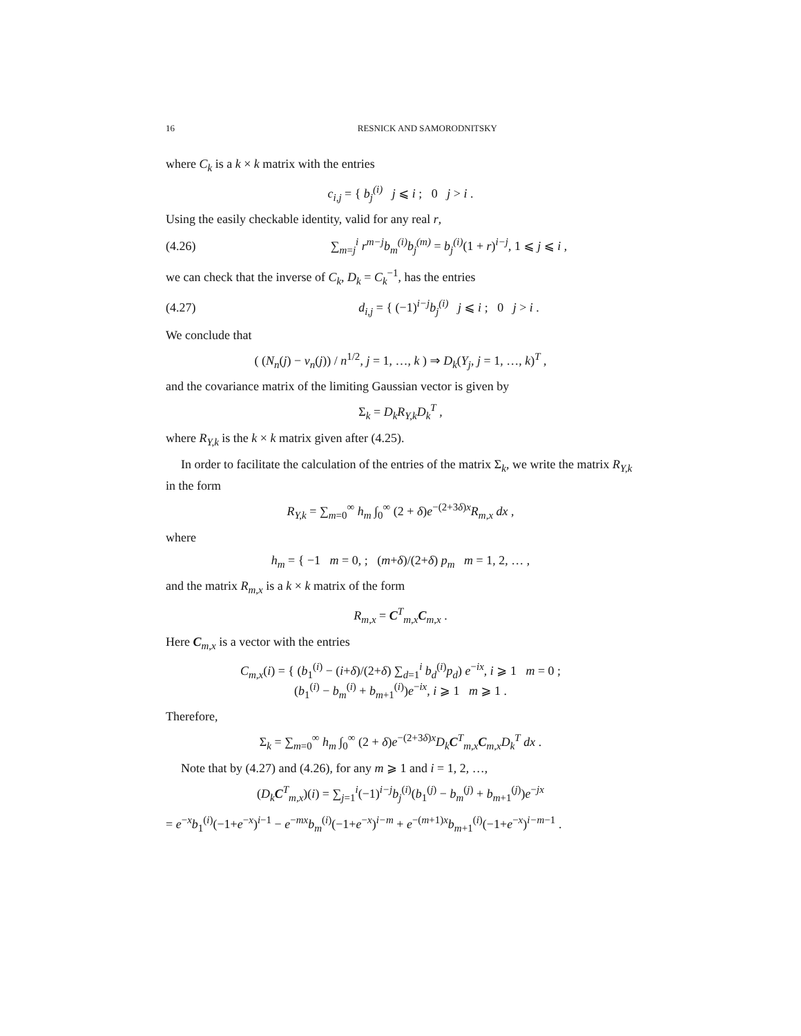16 RESNICK AND SAMORODNITSKY
where C<sub>k</sub> is a k × k matrix with the entries
c<sub>i,j</sub> = { b<sub>j</sub><sup>(i)</sup> j ⩽ i ; 0 j > i .
Using the easily checkable identity, valid for any real r,
(4.26) ∑<sub>m=j</sub><sup>i</sup> r<sup>m−j</sup>b<sub>m</sub><sup>(i)</sup>b<sub>j</sub><sup>(m)</sup> = b<sub>j</sub><sup>(i)</sup>(1 + r)<sup>i−j</sup>, 1 ⩽ j ⩽ i ,
we can check that the inverse of C<sub>k</sub>, D<sub>k</sub> = C<sub>k</sub><sup>−1</sup>, has the entries
(4.27) d<sub>i,j</sub> = { (−1)<sup>i−j</sup>b<sub>j</sub><sup>(i)</sup> j ⩽ i ; 0 j > i .
We conclude that
( (N<sub>n</sub>(j) − ν<sub>n</sub>(j)) / n<sup>1/2</sup>, j = 1, …, k ) ⇒ D<sub>k</sub>(Y<sub>j</sub>, j = 1, …, k)<sup>T</sup> ,
and the covariance matrix of the limiting Gaussian vector is given by
Σ<sub>k</sub> = D<sub>k</sub>R<sub>Y,k</sub>D<sub>k</sub><sup>T</sup> ,
where R<sub>Y,k</sub> is the k × k matrix given after (4.25).
In order to facilitate the calculation of the entries of the matrix Σ<sub>k</sub>, we write the matrix R<sub>Y,k</sub> in the form
R<sub>Y,k</sub> = ∑<sub>m=0</sub><sup>∞</sup> h<sub>m</sub> ∫<sub>0</sub><sup>∞</sup> (2 + δ)e<sup>−(2+3δ)x</sup>R<sub>m,x</sub> dx ,
where
h<sub>m</sub> = { −1 m = 0, ; (m+δ)/(2+δ) p<sub>m</sub> m = 1, 2, … ,
and the matrix R<sub>m,x</sub> is a k × k matrix of the form
R<sub>m,x</sub> = C<sup>T</sup><sub>m,x</sub>C<sub>m,x</sub> .
Here C<sub>m,x</sub> is a vector with the entries
C<sub>m,x</sub>(i) = { (b<sub>1</sub><sup>(i)</sup> − (i+δ)/(2+δ) ∑<sub>d=1</sub><sup>i</sup> b<sub>d</sub><sup>(i)</sup>p<sub>d</sub>) e<sup>−ix</sup>, i ⩾ 1 m = 0 ;
(b<sub>1</sub><sup>(i)</sup> − b<sub>m</sub><sup>(i)</sup> + b<sub>m+1</sub><sup>(i)</sup>)e<sup>−ix</sup>, i ⩾ 1 m ⩾ 1 .
Therefore,
Σ<sub>k</sub> = ∑<sub>m=0</sub><sup>∞</sup> h<sub>m</sub> ∫<sub>0</sub><sup>∞</sup> (2 + δ)e<sup>−(2+3δ)x</sup>D<sub>k</sub> C<sup>T</sup><sub>m,x</sub>C<sub>m,x</sub>D<sub>k</sub><sup>T</sup> dx .
Note that by (4.27) and (4.26), for any m ⩾ 1 and i = 1, 2, …,
(D<sub>k</sub> C<sup>T</sup><sub>m,x</sub>)(i) = ∑<sub>j=1</sub><sup>i</sup>(−1)<sup>i−j</sup>b<sub>j</sub><sup>(i)</sup>(b<sub>1</sub><sup>(j)</sup> − b<sub>m</sub><sup>(j)</sup> + b<sub>m+1</sub><sup>(j)</sup>)e<sup>−jx</sup>
= e<sup>−x</sup>b<sub>1</sub><sup>(i)</sup>(−1+e<sup>−x</sup>)<sup>i−1</sup> − e<sup>−mx</sup>b<sub>m</sub><sup>(i)</sup>(−1+e<sup>−x</sup>)<sup>i−m</sup> + e<sup>−(m+1)x</sup>b<sub>m+1</sub><sup>(i)</sup>(−1+e<sup>−x</sup>)<sup>i−m−1</sup> .